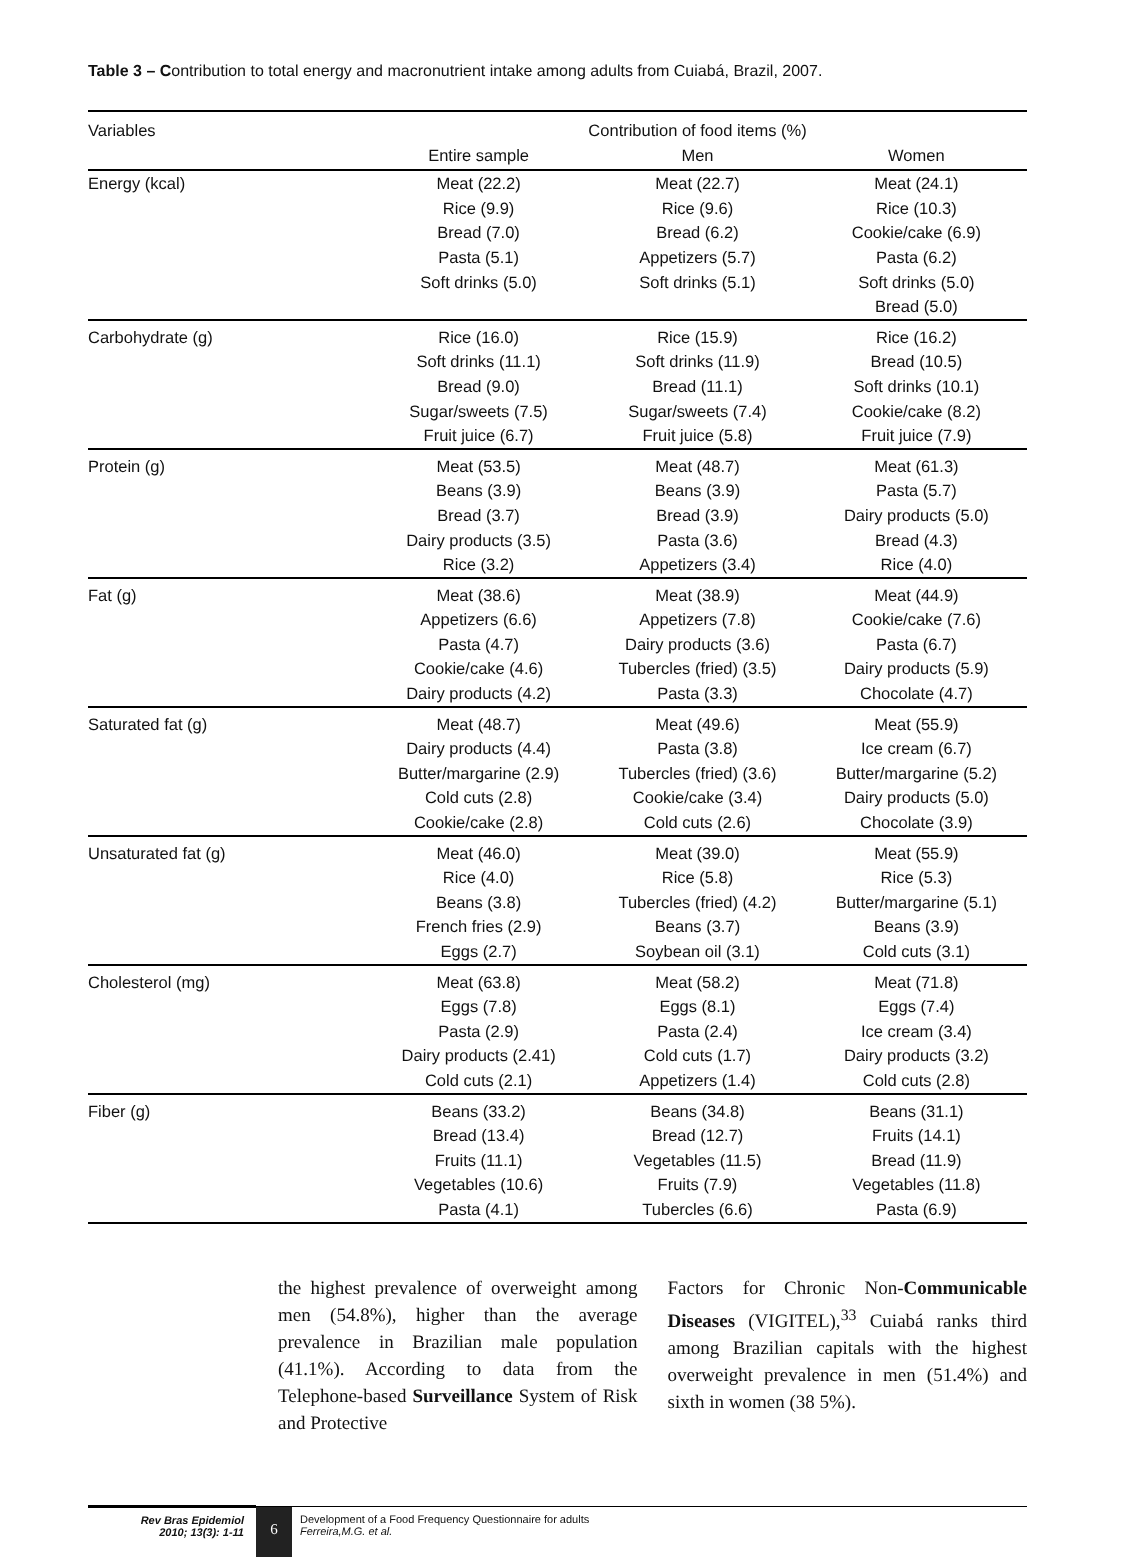Table 3 – Contribution to total energy and macronutrient intake among adults from Cuiabá, Brazil, 2007.
| Variables | Contribution of food items (%) | | |
| --- | --- | --- | --- |
| | Entire sample | Men | Women |
| Energy (kcal) | Meat (22.2) Rice (9.9) Bread (7.0) Pasta (5.1) Soft drinks (5.0) | Meat (22.7) Rice (9.6) Bread (6.2) Appetizers (5.7) Soft drinks (5.1) | Meat (24.1) Rice (10.3) Cookie/cake (6.9) Pasta (6.2) Soft drinks (5.0) Bread (5.0) |
| Carbohydrate (g) | Rice (16.0) Soft drinks (11.1) Bread (9.0) Sugar/sweets (7.5) Fruit juice (6.7) | Rice (15.9) Soft drinks (11.9) Bread (11.1) Sugar/sweets (7.4) Fruit juice (5.8) | Rice (16.2) Bread (10.5) Soft drinks (10.1) Cookie/cake (8.2) Fruit juice (7.9) |
| Protein (g) | Meat (53.5) Beans (3.9) Bread (3.7) Dairy products (3.5) Rice (3.2) | Meat (48.7) Beans (3.9) Bread (3.9) Pasta (3.6) Appetizers (3.4) | Meat (61.3) Pasta (5.7) Dairy products (5.0) Bread (4.3) Rice (4.0) |
| Fat (g) | Meat (38.6) Appetizers (6.6) Pasta (4.7) Cookie/cake (4.6) Dairy products (4.2) | Meat (38.9) Appetizers (7.8) Dairy products (3.6) Tubercles (fried) (3.5) Pasta (3.3) | Meat (44.9) Cookie/cake (7.6) Pasta (6.7) Dairy products (5.9) Chocolate (4.7) |
| Saturated fat (g) | Meat (48.7) Dairy products (4.4) Butter/margarine (2.9) Cold cuts (2.8) Cookie/cake (2.8) | Meat (49.6) Pasta (3.8) Tubercles (fried) (3.6) Cookie/cake (3.4) Cold cuts (2.6) | Meat (55.9) Ice cream (6.7) Butter/margarine (5.2) Dairy products (5.0) Chocolate (3.9) |
| Unsaturated fat (g) | Meat (46.0) Rice (4.0) Beans (3.8) French fries (2.9) Eggs (2.7) | Meat (39.0) Rice (5.8) Tubercles (fried) (4.2) Beans (3.7) Soybean oil (3.1) | Meat (55.9) Rice (5.3) Butter/margarine (5.1) Beans (3.9) Cold cuts (3.1) |
| Cholesterol (mg) | Meat (63.8) Eggs (7.8) Pasta (2.9) Dairy products (2.41) Cold cuts (2.1) | Meat (58.2) Eggs (8.1) Pasta (2.4) Cold cuts (1.7) Appetizers (1.4) | Meat (71.8) Eggs (7.4) Ice cream (3.4) Dairy products (3.2) Cold cuts (2.8) |
| Fiber (g) | Beans (33.2) Bread (13.4) Fruits (11.1) Vegetables (10.6) Pasta (4.1) | Beans (34.8) Bread (12.7) Vegetables (11.5) Fruits (7.9) Tubercles (6.6) | Beans (31.1) Fruits (14.1) Bread (11.9) Vegetables (11.8) Pasta (6.9) |
the highest prevalence of overweight among men (54.8%), higher than the average prevalence in Brazilian male population (41.1%). According to data from the Telephone-based Surveillance System of Risk and Protective
Factors for Chronic Non-Communicable Diseases (VIGITEL),<sup>33</sup> Cuiabá ranks third among Brazilian capitals with the highest overweight prevalence in men (51.4%) and sixth in women (38 5%).
Rev Bras Epidemiol
2010; 13(3): 1-11
6
Development of a Food Frequency Questionnaire for adults
Ferreira,M.G. et al.